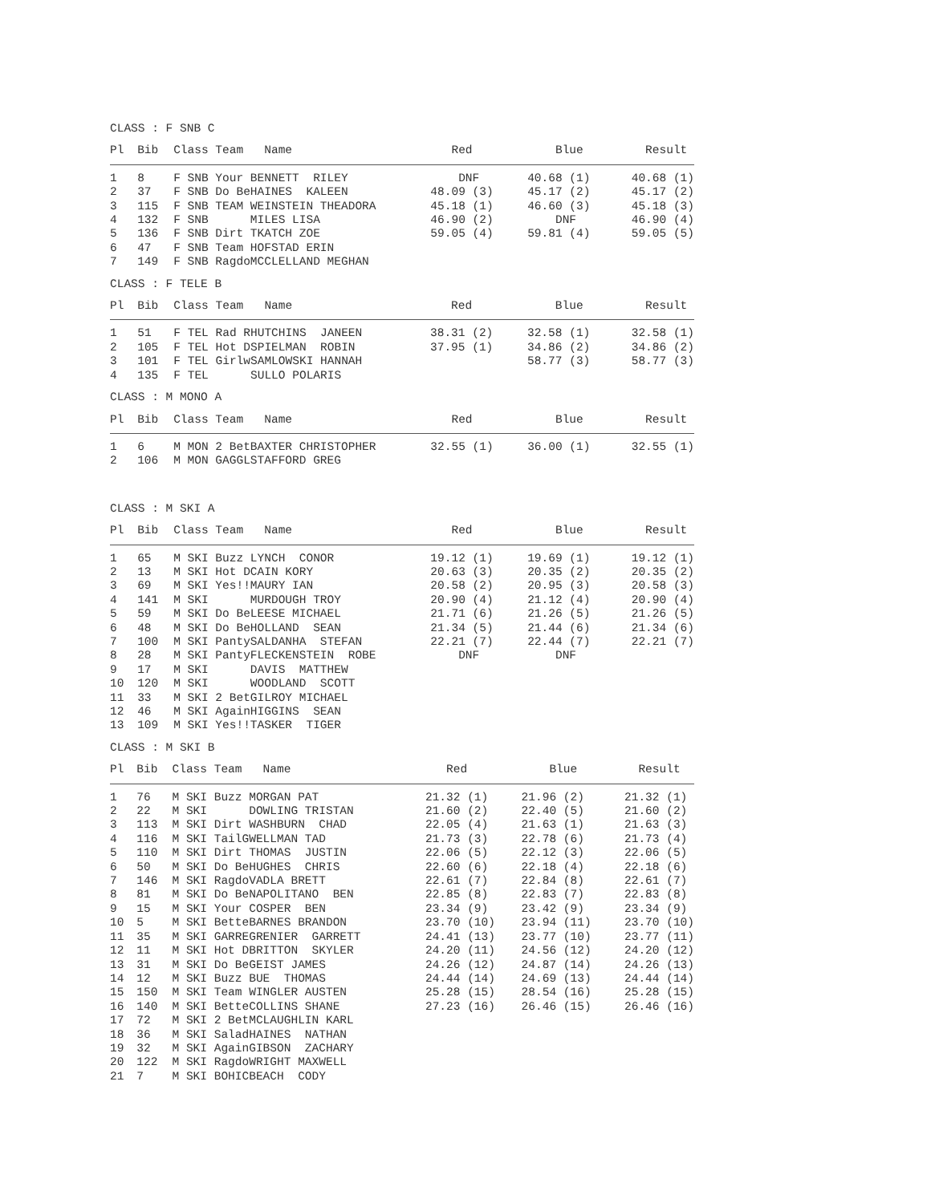CLASS : F SNB C
| Pl | Bib | Class Team | Name | Red | Blue | Result |
| --- | --- | --- | --- | --- | --- | --- |
| 1 | 8 | F SNB Your | BENNETT RILEY | DNF | 40.68 (1) | 40.68 (1) |
| 2 | 37 | F SNB Do Be | HAINES KALEEN | 48.09 (3) | 45.17 (2) | 45.17 (2) |
| 3 | 115 | F SNB TEAM | WEINSTEIN THEADORA | 45.18 (1) | 46.60 (3) | 45.18 (3) |
| 4 | 132 | F SNB | MILES LISA | 46.90 (2) | DNF | 46.90 (4) |
| 5 | 136 | F SNB Dirt | TKATCH ZOE | 59.05 (4) | 59.81 (4) | 59.05 (5) |
| 6 | 47 | F SNB Team | HOFSTAD ERIN | | | |
| 7 | 149 | F SNB Ragdo | MCCLELLAND MEGHAN | | | |
CLASS : F TELE B
| Pl | Bib | Class Team | Name | Red | Blue | Result |
| --- | --- | --- | --- | --- | --- | --- |
| 1 | 51 | F TEL Rad R | HUTCHINS JANEEN | 38.31 (2) | 32.58 (1) | 32.58 (1) |
| 2 | 105 | F TEL Hot D | SPIELMAN ROBIN | 37.95 (1) | 34.86 (2) | 34.86 (2) |
| 3 | 101 | F TEL Girlw | SAMLOWSKI HANNAH | | 58.77 (3) | 58.77 (3) |
| 4 | 135 | F TEL | SULLO POLARIS | | | |
CLASS : M MONO A
| Pl | Bib | Class Team | Name | Red | Blue | Result |
| --- | --- | --- | --- | --- | --- | --- |
| 1 | 6 | M MON 2 Bet | BAXTER CHRISTOPHER | 32.55 (1) | 36.00 (1) | 32.55 (1) |
| 2 | 106 | M MON GAGGL | STAFFORD GREG | | | |
CLASS : M SKI A
| Pl | Bib | Class Team | Name | Red | Blue | Result |
| --- | --- | --- | --- | --- | --- | --- |
| 1 | 65 | M SKI Buzz | LYNCH CONOR | 19.12 (1) | 19.69 (1) | 19.12 (1) |
| 2 | 13 | M SKI Hot D | CAIN KORY | 20.63 (3) | 20.35 (2) | 20.35 (2) |
| 3 | 69 | M SKI Yes!! | MAURY IAN | 20.58 (2) | 20.95 (3) | 20.58 (3) |
| 4 | 141 | M SKI | MURDOUGH TROY | 20.90 (4) | 21.12 (4) | 20.90 (4) |
| 5 | 59 | M SKI Do Be | LEESE MICHAEL | 21.71 (6) | 21.26 (5) | 21.26 (5) |
| 6 | 48 | M SKI Do Be | HOLLAND SEAN | 21.34 (5) | 21.44 (6) | 21.34 (6) |
| 7 | 100 | M SKI Panty | SALDANHA STEFAN | 22.21 (7) | 22.44 (7) | 22.21 (7) |
| 8 | 28 | M SKI Panty | FLECKENSTEIN ROBE | DNF | DNF | |
| 9 | 17 | M SKI | DAVIS MATTHEW | | | |
| 10 | 120 | M SKI | WOODLAND SCOTT | | | |
| 11 | 33 | M SKI 2 Bet | GILROY MICHAEL | | | |
| 12 | 46 | M SKI Again | HIGGINS SEAN | | | |
| 13 | 109 | M SKI Yes!! | TASKER TIGER | | | |
CLASS : M SKI B
| Pl | Bib | Class Team | Name | Red | Blue | Result |
| --- | --- | --- | --- | --- | --- | --- |
| 1 | 76 | M SKI Buzz | MORGAN PAT | 21.32 (1) | 21.96 (2) | 21.32 (1) |
| 2 | 22 | M SKI | DOWLING TRISTAN | 21.60 (2) | 22.40 (5) | 21.60 (2) |
| 3 | 113 | M SKI Dirt | WASHBURN CHAD | 22.05 (4) | 21.63 (1) | 21.63 (3) |
| 4 | 116 | M SKI TailG | WELLMAN TAD | 21.73 (3) | 22.78 (6) | 21.73 (4) |
| 5 | 110 | M SKI Dirt | THOMAS JUSTIN | 22.06 (5) | 22.12 (3) | 22.06 (5) |
| 6 | 50 | M SKI Do Be | HUGHES CHRIS | 22.60 (6) | 22.18 (4) | 22.18 (6) |
| 7 | 146 | M SKI Ragdo | VADLA BRETT | 22.61 (7) | 22.84 (8) | 22.61 (7) |
| 8 | 81 | M SKI Do Be | NAPOLITANO BEN | 22.85 (8) | 22.83 (7) | 22.83 (8) |
| 9 | 15 | M SKI Your | COSPER BEN | 23.34 (9) | 23.42 (9) | 23.34 (9) |
| 10 | 5 | M SKI Bette | BARNES BRANDON | 23.70 (10) | 23.94 (11) | 23.70 (10) |
| 11 | 35 | M SKI GARRE | GRENIER GARRETT | 24.41 (13) | 23.77 (10) | 23.77 (11) |
| 12 | 11 | M SKI Hot D | BRITTON SKYLER | 24.20 (11) | 24.56 (12) | 24.20 (12) |
| 13 | 31 | M SKI Do Be | GEIST JAMES | 24.26 (12) | 24.87 (14) | 24.26 (13) |
| 14 | 12 | M SKI Buzz | BUE THOMAS | 24.44 (14) | 24.69 (13) | 24.44 (14) |
| 15 | 150 | M SKI Team | WINGLER AUSTEN | 25.28 (15) | 28.54 (16) | 25.28 (15) |
| 16 | 140 | M SKI Bette | COLLINS SHANE | 27.23 (16) | 26.46 (15) | 26.46 (16) |
| 17 | 72 | M SKI 2 Bet | MCLAUGHLIN KARL | | | |
| 18 | 36 | M SKI Salad | HAINES NATHAN | | | |
| 19 | 32 | M SKI Again | GIBSON ZACHARY | | | |
| 20 | 122 | M SKI Ragdo | WRIGHT MAXWELL | | | |
| 21 | 7 | M SKI BOHIC | BEACH CODY | | | |